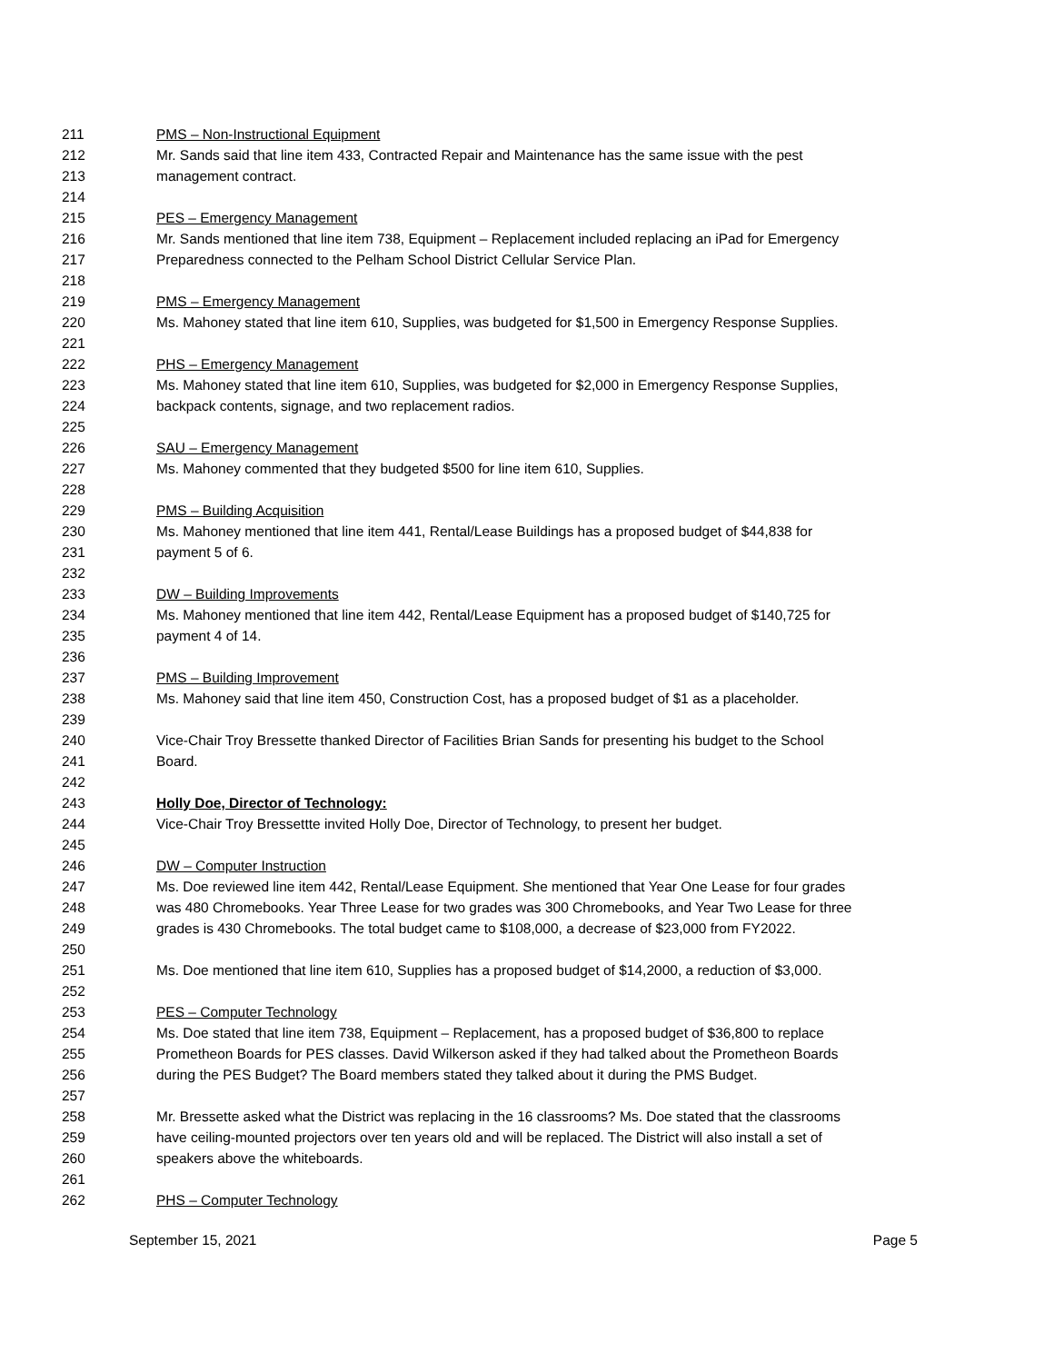211 PMS – Non-Instructional Equipment
212 Mr. Sands said that line item 433, Contracted Repair and Maintenance has the same issue with the pest
213 management contract.
214
215 PES – Emergency Management
216 Mr. Sands mentioned that line item 738, Equipment – Replacement included replacing an iPad for Emergency
217 Preparedness connected to the Pelham School District Cellular Service Plan.
218
219 PMS – Emergency Management
220 Ms. Mahoney stated that line item 610, Supplies, was budgeted for $1,500 in Emergency Response Supplies.
221
222 PHS – Emergency Management
223 Ms. Mahoney stated that line item 610, Supplies, was budgeted for $2,000 in Emergency Response Supplies,
224 backpack contents, signage, and two replacement radios.
225
226 SAU – Emergency Management
227 Ms. Mahoney commented that they budgeted $500 for line item 610, Supplies.
228
229 PMS – Building Acquisition
230 Ms. Mahoney mentioned that line item 441, Rental/Lease Buildings has a proposed budget of $44,838 for
231 payment 5 of 6.
232
233 DW – Building Improvements
234 Ms. Mahoney mentioned that line item 442, Rental/Lease Equipment has a proposed budget of $140,725 for
235 payment 4 of 14.
236
237 PMS – Building Improvement
238 Ms. Mahoney said that line item 450, Construction Cost, has a proposed budget of $1 as a placeholder.
239
240 Vice-Chair Troy Bressette thanked Director of Facilities Brian Sands for presenting his budget to the School
241 Board.
242
243 Holly Doe, Director of Technology:
244 Vice-Chair Troy Bressettte invited Holly Doe, Director of Technology, to present her budget.
245
246 DW – Computer Instruction
247 Ms. Doe reviewed line item 442, Rental/Lease Equipment. She mentioned that Year One Lease for four grades
248 was 480 Chromebooks. Year Three Lease for two grades was 300 Chromebooks, and Year Two Lease for three
249 grades is 430 Chromebooks. The total budget came to $108,000, a decrease of $23,000 from FY2022.
250
251 Ms. Doe mentioned that line item 610, Supplies has a proposed budget of $14,2000, a reduction of $3,000.
252
253 PES – Computer Technology
254 Ms. Doe stated that line item 738, Equipment – Replacement, has a proposed budget of $36,800 to replace
255 Prometheon Boards for PES classes. David Wilkerson asked if they had talked about the Prometheon Boards
256 during the PES Budget? The Board members stated they talked about it during the PMS Budget.
257
258 Mr. Bressette asked what the District was replacing in the 16 classrooms? Ms. Doe stated that the classrooms
259 have ceiling-mounted projectors over ten years old and will be replaced. The District will also install a set of
260 speakers above the whiteboards.
261
262 PHS – Computer Technology
September 15, 2021 Page 5